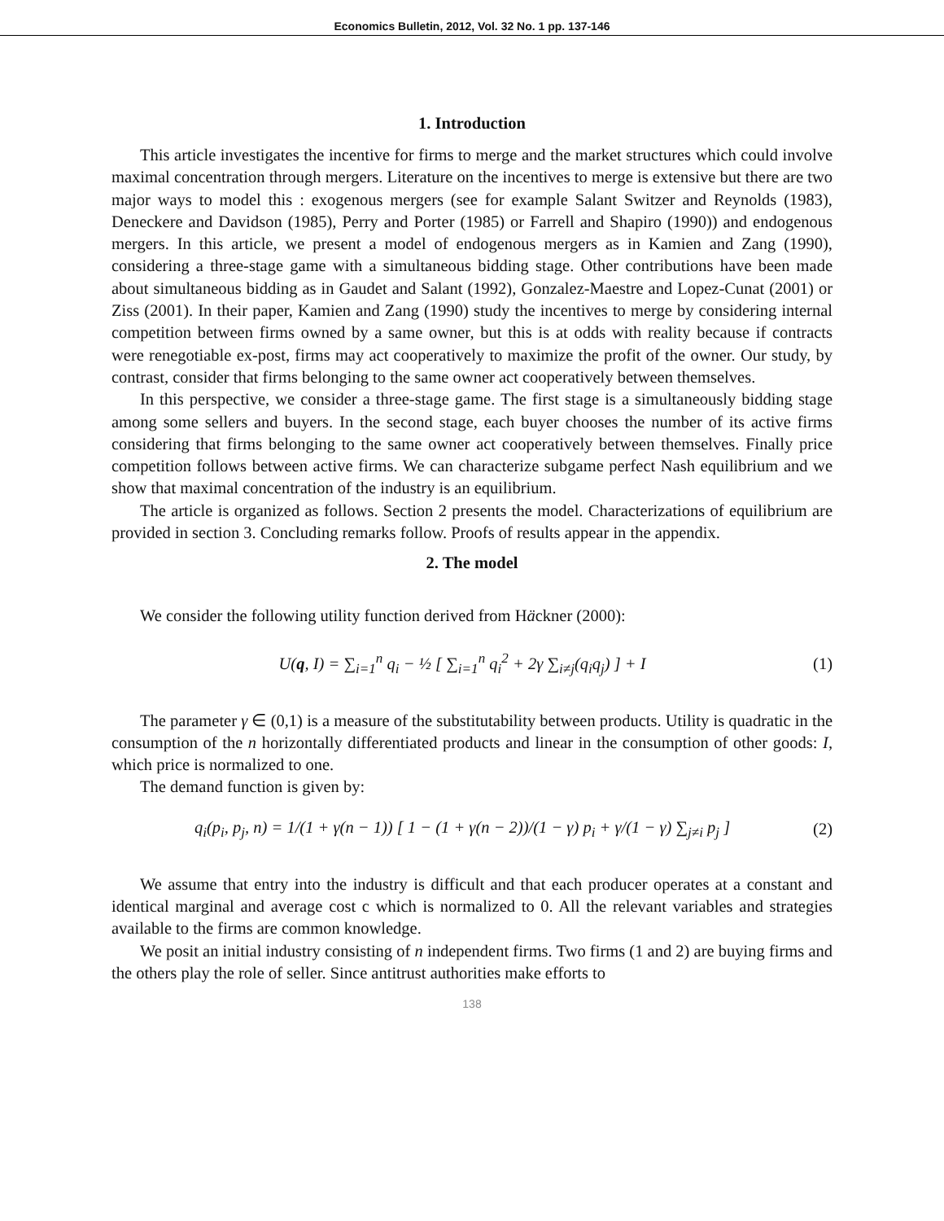Economics Bulletin, 2012, Vol. 32 No. 1 pp. 137-146
1. Introduction
This article investigates the incentive for firms to merge and the market structures which could involve maximal concentration through mergers. Literature on the incentives to merge is extensive but there are two major ways to model this : exogenous mergers (see for example Salant Switzer and Reynolds (1983), Deneckere and Davidson (1985), Perry and Porter (1985) or Farrell and Shapiro (1990)) and endogenous mergers. In this article, we present a model of endogenous mergers as in Kamien and Zang (1990), considering a three-stage game with a simultaneous bidding stage. Other contributions have been made about simultaneous bidding as in Gaudet and Salant (1992), Gonzalez-Maestre and Lopez-Cunat (2001) or Ziss (2001). In their paper, Kamien and Zang (1990) study the incentives to merge by considering internal competition between firms owned by a same owner, but this is at odds with reality because if contracts were renegotiable ex-post, firms may act cooperatively to maximize the profit of the owner. Our study, by contrast, consider that firms belonging to the same owner act cooperatively between themselves.
In this perspective, we consider a three-stage game. The first stage is a simultaneously bidding stage among some sellers and buyers. In the second stage, each buyer chooses the number of its active firms considering that firms belonging to the same owner act cooperatively between themselves. Finally price competition follows between active firms. We can characterize subgame perfect Nash equilibrium and we show that maximal concentration of the industry is an equilibrium.
The article is organized as follows. Section 2 presents the model. Characterizations of equilibrium are provided in section 3. Concluding remarks follow. Proofs of results appear in the appendix.
2. The model
We consider the following utility function derived from Häckner (2000):
U(q, I) = ∑<sub>i=1</sub><sup>n</sup> q<sub>i</sub> − ½ [ ∑<sub>i=1</sub><sup>n</sup> q<sub>i</sub><sup>2</sup> + 2γ ∑<sub>i≠j</sub>(q<sub>i</sub>q<sub>j</sub>) ] + I (1)
The parameter γ ∈ (0,1) is a measure of the substitutability between products. Utility is quadratic in the consumption of the n horizontally differentiated products and linear in the consumption of other goods: I, which price is normalized to one.
The demand function is given by:
q<sub>i</sub>(p<sub>i</sub>, p<sub>j</sub>, n) = 1/(1 + γ(n − 1)) [ 1 − (1 + γ(n − 2))/(1 − γ) p<sub>i</sub> + γ/(1 − γ) ∑<sub>j≠i</sub> p<sub>j</sub> ] (2)
We assume that entry into the industry is difficult and that each producer operates at a constant and identical marginal and average cost c which is normalized to 0. All the relevant variables and strategies available to the firms are common knowledge.
We posit an initial industry consisting of n independent firms. Two firms (1 and 2) are buying firms and the others play the role of seller. Since antitrust authorities make efforts to
138